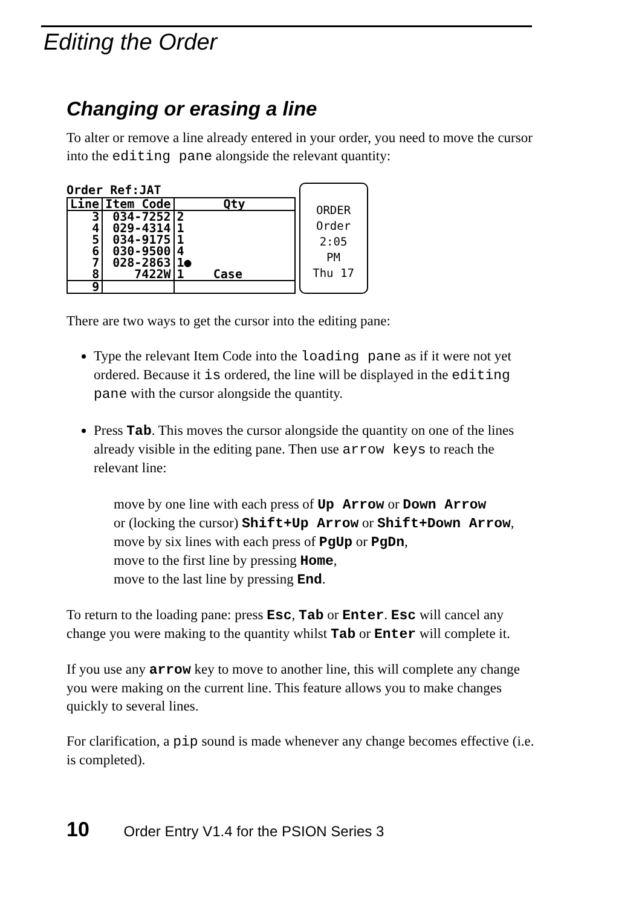Editing the Order
Changing or erasing a line
To alter or remove a line already entered in your order, you need to move the cursor into the editing pane alongside the relevant quantity:
Order Ref:JAT
| Line | Item Code | Qty |
| --- | --- | --- |
| 3 4 5 6 7 8 | 034-7252 029-4314 034-9175 030-9500 028-2863 7422W | 2 1 1 4 1● 1 Case |
| 9 | | |
ORDER
Order
2:05
PM
Thu 17
There are two ways to get the cursor into the editing pane:
Type the relevant Item Code into the loading pane as if it were not yet ordered. Because it is ordered, the line will be displayed in the editing pane with the cursor alongside the quantity.
Press Tab. This moves the cursor alongside the quantity on one of the lines already visible in the editing pane. Then use arrow keys to reach the relevant line:
move by one line with each press of Up Arrow or Down Arrow
or (locking the cursor) Shift+Up Arrow or Shift+Down Arrow,
move by six lines with each press of PgUp or PgDn,
move to the first line by pressing Home,
move to the last line by pressing End.
To return to the loading pane: press Esc, Tab or Enter. Esc will cancel any change you were making to the quantity whilst Tab or Enter will complete it.
If you use any arrow key to move to another line, this will complete any change you were making on the current line. This feature allows you to make changes quickly to several lines.
For clarification, a pip sound is made whenever any change becomes effective (i.e. is completed).
10 Order Entry V1.4 for the PSION Series 3